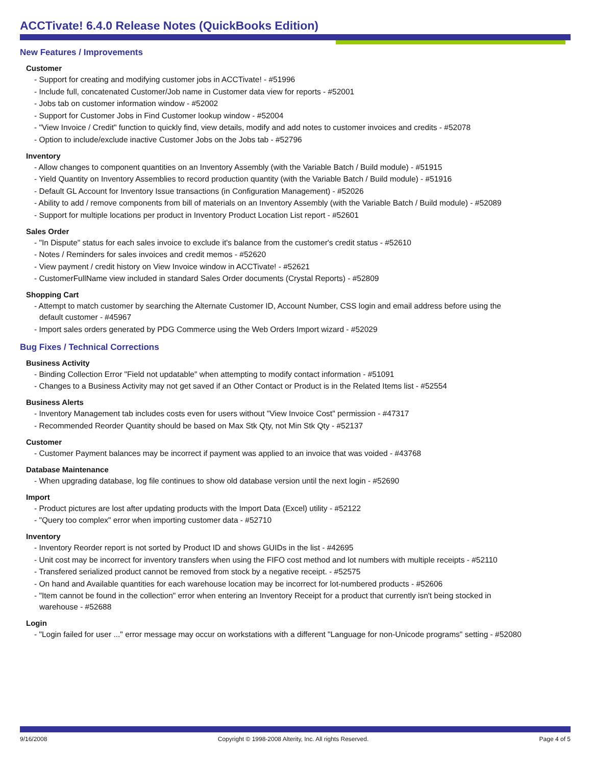ACCTivate! 6.4.0 Release Notes (QuickBooks Edition)
New Features / Improvements
Customer
- Support for creating and modifying customer jobs in ACCTivate! - #51996
- Include full, concatenated Customer/Job name in Customer data view for reports - #52001
- Jobs tab on customer information window - #52002
- Support for Customer Jobs in Find Customer lookup window - #52004
- "View Invoice / Credit" function to quickly find, view details, modify and add notes to customer invoices and credits - #52078
- Option to include/exclude inactive Customer Jobs on the Jobs tab - #52796
Inventory
- Allow changes to component quantities on an Inventory Assembly (with the Variable Batch / Build module) - #51915
- Yield Quantity on Inventory Assemblies to record production quantity (with the Variable Batch / Build module) - #51916
- Default GL Account for Inventory Issue transactions (in Configuration Management) - #52026
- Ability to add / remove components from bill of materials on an Inventory Assembly (with the Variable Batch / Build module) - #52089
- Support for multiple locations per product in Inventory Product Location List report - #52601
Sales Order
- "In Dispute" status for each sales invoice to exclude it's balance from the customer's credit status - #52610
- Notes / Reminders for sales invoices and credit memos - #52620
- View payment / credit history on View Invoice window in ACCTivate! - #52621
- CustomerFullName view included in standard Sales Order documents (Crystal Reports) - #52809
Shopping Cart
- Attempt to match customer by searching the Alternate Customer ID, Account Number, CSS login and email address before using the default customer - #45967
- Import sales orders generated by PDG Commerce using the Web Orders Import wizard - #52029
Bug Fixes / Technical Corrections
Business Activity
- Binding Collection Error "Field not updatable" when attempting to modify contact information - #51091
- Changes to a Business Activity may not get saved if an Other Contact or Product is in the Related Items list - #52554
Business Alerts
- Inventory Management tab includes costs even for users without "View Invoice Cost" permission - #47317
- Recommended Reorder Quantity should be based on Max Stk Qty, not Min Stk Qty - #52137
Customer
- Customer Payment balances may be incorrect if payment was applied to an invoice that was voided - #43768
Database Maintenance
- When upgrading database, log file continues to show old database version until the next login - #52690
Import
- Product pictures are lost after updating products with the Import Data (Excel) utility - #52122
- "Query too complex" error when importing customer data - #52710
Inventory
- Inventory Reorder report is not sorted by Product ID and shows GUIDs in the list - #42695
- Unit cost may be incorrect for inventory transfers when using the FIFO cost method and lot numbers with multiple receipts - #52110
- Transfered serialized product cannot be removed from stock by a negative receipt. - #52575
- On hand and Available quantities for each warehouse location may be incorrect for lot-numbered products - #52606
- "Item cannot be found in the collection" error when entering an Inventory Receipt for a product that currently isn't being stocked in warehouse - #52688
Login
- "Login failed for user ..." error message may occur on workstations with a different "Language for non-Unicode programs" setting - #52080
9/16/2008 Copyright © 1998-2008 Alterity, Inc. All rights Reserved. Page 4 of 5